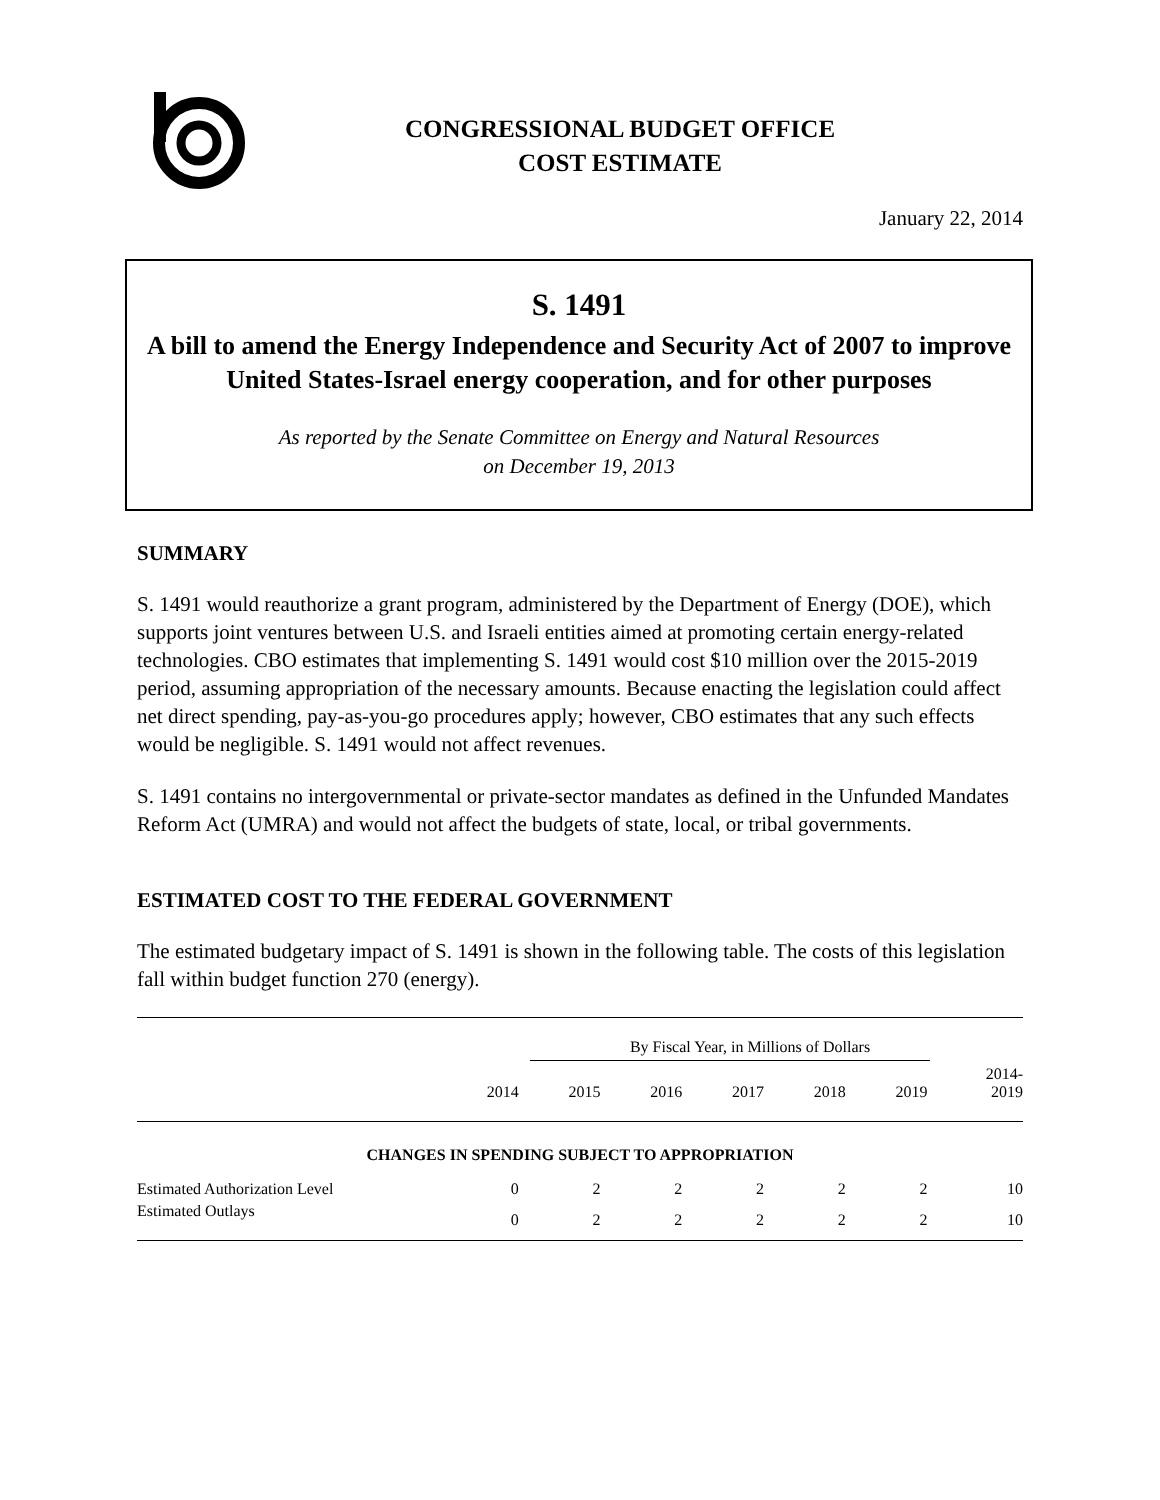CONGRESSIONAL BUDGET OFFICE
COST ESTIMATE
January 22, 2014
S. 1491
A bill to amend the Energy Independence and Security Act of 2007 to improve United States-Israel energy cooperation, and for other purposes
As reported by the Senate Committee on Energy and Natural Resources
on December 19, 2013
SUMMARY
S. 1491 would reauthorize a grant program, administered by the Department of Energy (DOE), which supports joint ventures between U.S. and Israeli entities aimed at promoting certain energy-related technologies. CBO estimates that implementing S. 1491 would cost $10 million over the 2015-2019 period, assuming appropriation of the necessary amounts. Because enacting the legislation could affect net direct spending, pay-as-you-go procedures apply; however, CBO estimates that any such effects would be negligible. S. 1491 would not affect revenues.
S. 1491 contains no intergovernmental or private-sector mandates as defined in the Unfunded Mandates Reform Act (UMRA) and would not affect the budgets of state, local, or tribal governments.
ESTIMATED COST TO THE FEDERAL GOVERNMENT
The estimated budgetary impact of S. 1491 is shown in the following table. The costs of this legislation fall within budget function 270 (energy).
| | By Fiscal Year, in Millions of Dollars | | | | | | |
| --- | --- | --- | --- | --- | --- | --- | --- |
| | 2014 | 2015 | 2016 | 2017 | 2018 | 2019 | 2014- 2019 |
| CHANGES IN SPENDING SUBJECT TO APPROPRIATION | | | | | | | |
| Estimated Authorization Level | 0 | 2 | 2 | 2 | 2 | 2 | 10 |
| Estimated Outlays | 0 | 2 | 2 | 2 | 2 | 2 | 10 |